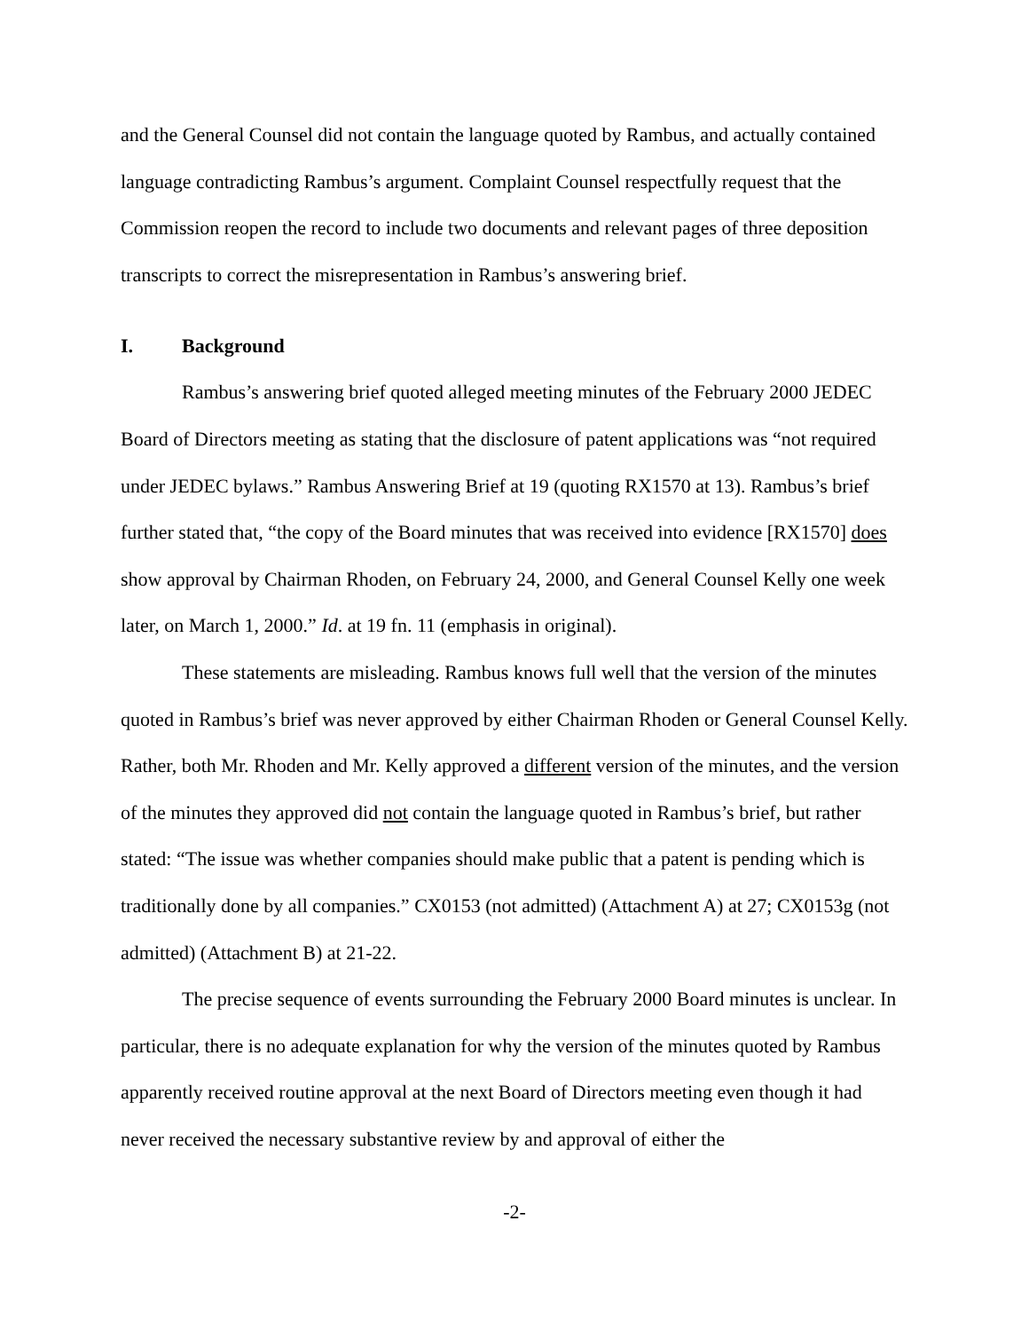and the General Counsel did not contain the language quoted by Rambus, and actually contained language contradicting Rambus’s argument. Complaint Counsel respectfully request that the Commission reopen the record to include two documents and relevant pages of three deposition transcripts to correct the misrepresentation in Rambus’s answering brief.
I. Background
Rambus’s answering brief quoted alleged meeting minutes of the February 2000 JEDEC Board of Directors meeting as stating that the disclosure of patent applications was “not required under JEDEC bylaws.” Rambus Answering Brief at 19 (quoting RX1570 at 13). Rambus’s brief further stated that, “the copy of the Board minutes that was received into evidence [RX1570] does show approval by Chairman Rhoden, on February 24, 2000, and General Counsel Kelly one week later, on March 1, 2000.” Id. at 19 fn. 11 (emphasis in original).
These statements are misleading. Rambus knows full well that the version of the minutes quoted in Rambus’s brief was never approved by either Chairman Rhoden or General Counsel Kelly. Rather, both Mr. Rhoden and Mr. Kelly approved a different version of the minutes, and the version of the minutes they approved did not contain the language quoted in Rambus’s brief, but rather stated: “The issue was whether companies should make public that a patent is pending which is traditionally done by all companies.” CX0153 (not admitted) (Attachment A) at 27; CX0153g (not admitted) (Attachment B) at 21-22.
The precise sequence of events surrounding the February 2000 Board minutes is unclear. In particular, there is no adequate explanation for why the version of the minutes quoted by Rambus apparently received routine approval at the next Board of Directors meeting even though it had never received the necessary substantive review by and approval of either the
-2-